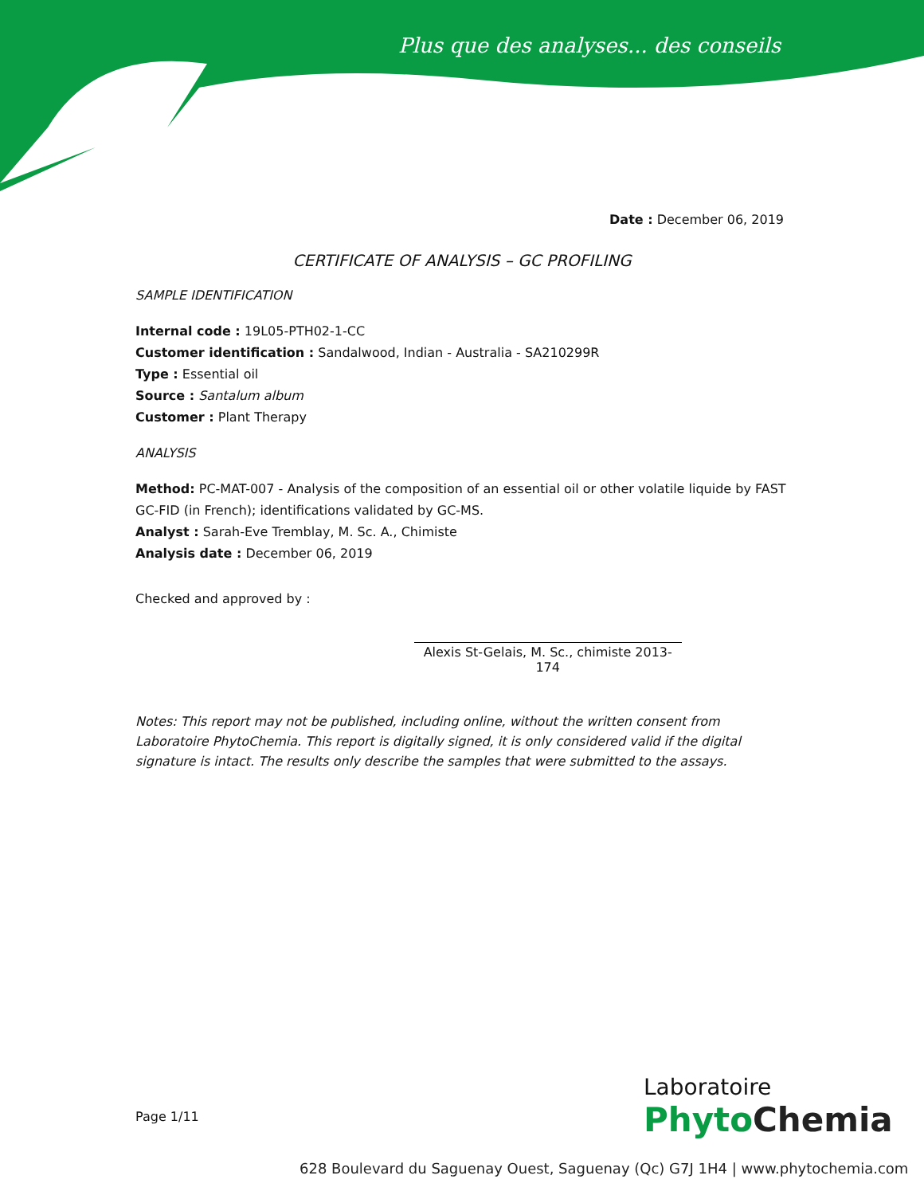Plus que des analyses... des conseils
Date : December 06, 2019
CERTIFICATE OF ANALYSIS – GC PROFILING
SAMPLE IDENTIFICATION
Internal code : 19L05-PTH02-1-CC
Customer identification : Sandalwood, Indian - Australia - SA210299R
Type : Essential oil
Source : Santalum album
Customer : Plant Therapy
ANALYSIS
Method: PC-MAT-007 - Analysis of the composition of an essential oil or other volatile liquide by FAST GC-FID (in French); identifications validated by GC-MS.
Analyst : Sarah-Eve Tremblay, M. Sc. A., Chimiste
Analysis date : December 06, 2019
Checked and approved by :
Alexis St-Gelais, M. Sc., chimiste 2013-174
Notes: This report may not be published, including online, without the written consent from Laboratoire PhytoChemia. This report is digitally signed, it is only considered valid if the digital signature is intact. The results only describe the samples that were submitted to the assays.
Page 1/11
Laboratoire
PhytoChemia
628 Boulevard du Saguenay Ouest, Saguenay (Qc) G7J 1H4 | www.phytochemia.com